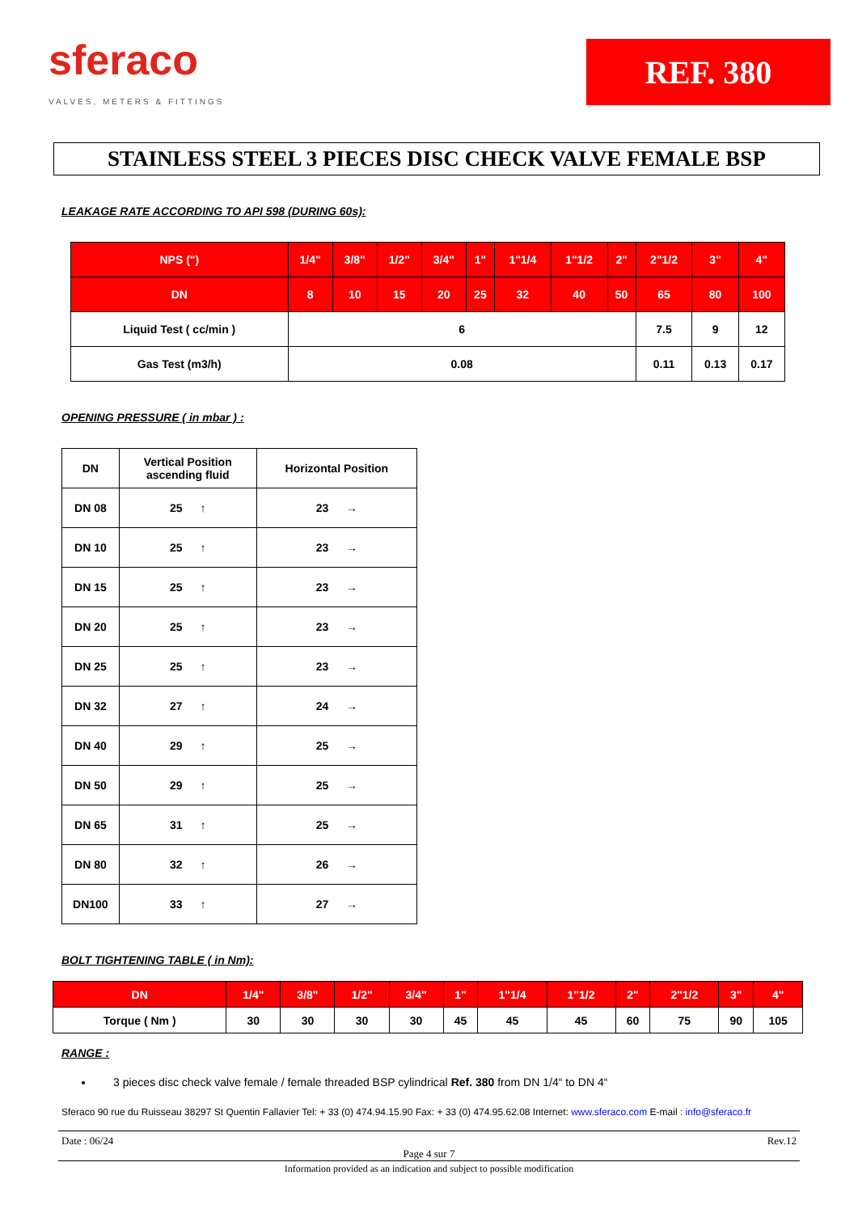sferaco
VALVES, METERS & FITTINGS
REF. 380
STAINLESS STEEL 3 PIECES DISC CHECK VALVE FEMALE BSP
LEAKAGE RATE ACCORDING TO API 598 (DURING 60s):
| NPS (") | 1/4" | 3/8" | 1/2" | 3/4" | 1" | 1"1/4 | 1"1/2 | 2" | 2"1/2 | 3" | 4" |
| --- | --- | --- | --- | --- | --- | --- | --- | --- | --- | --- | --- |
| DN | 8 | 10 | 15 | 20 | 25 | 32 | 40 | 50 | 65 | 80 | 100 |
| Liquid Test ( cc/min ) | 6 | | | | | | | | 7.5 | 9 | 12 |
| Gas Test (m3/h) | 0.08 | | | | | | | | 0.11 | 0.13 | 0.17 |
OPENING PRESSURE ( in mbar ) :
| DN | Vertical Position ascending fluid | Horizontal Position |
| --- | --- | --- |
| DN 08 | 25 ↑ | 23 → |
| DN 10 | 25 ↑ | 23 → |
| DN 15 | 25 ↑ | 23 → |
| DN 20 | 25 ↑ | 23 → |
| DN 25 | 25 ↑ | 23 → |
| DN 32 | 27 ↑ | 24 → |
| DN 40 | 29 ↑ | 25 → |
| DN 50 | 29 ↑ | 25 → |
| DN 65 | 31 ↑ | 25 → |
| DN 80 | 32 ↑ | 26 → |
| DN100 | 33 ↑ | 27 → |
BOLT TIGHTENING TABLE ( in Nm):
| DN | 1/4" | 3/8" | 1/2" | 3/4" | 1" | 1"1/4 | 1"1/2 | 2" | 2"1/2 | 3" | 4" |
| --- | --- | --- | --- | --- | --- | --- | --- | --- | --- | --- | --- |
| Torque ( Nm ) | 30 | 30 | 30 | 30 | 45 | 45 | 45 | 60 | 75 | 90 | 105 |
RANGE :
3 pieces disc check valve female / female threaded BSP cylindrical Ref. 380 from DN 1/4“ to DN 4“
Sferaco 90 rue du Ruisseau 38297 St Quentin Fallavier Tel: + 33 (0) 474.94.15.90 Fax: + 33 (0) 474.95.62.08 Internet: www.sferaco.com E-mail : info@sferaco.fr
Date : 06/24 Rev.12
Page 4 sur 7
Information provided as an indication and subject to possible modification